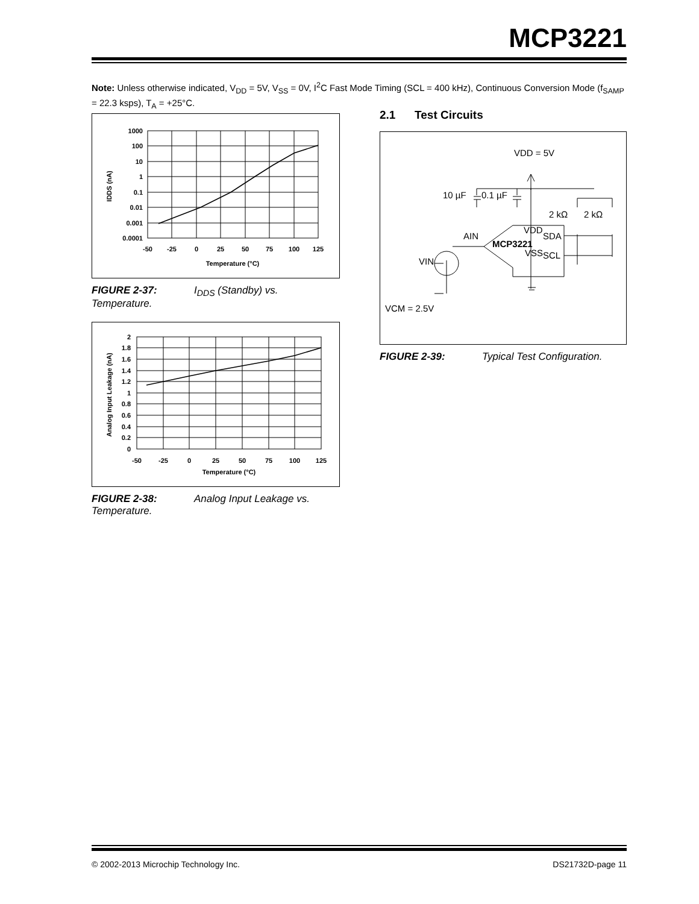MCP3221
Note: Unless otherwise indicated, V<sub>DD</sub> = 5V, V<sub>SS</sub> = 0V, I<sup>2</sup>C Fast Mode Timing (SCL = 400 kHz), Continuous Conversion Mode (f<sub>SAMP</sub> = 22.3 ksps), T<sub>A</sub> = +25°C.
1000
100
10
1
0.1
0.01
0.001
0.0001
-50
-25
0
25
50
75
100
125
Temperature (°C)
IDDS (nA)
FIGURE 2-37: I<sub>DDS</sub> (Standby) vs. Temperature.
2
1.8
1.6
1.4
1.2
1
0.8
0.6
0.4
0.2
0
-50
-25
0
25
50
75
100
125
Temperature (°C)
Analog Input Leakage (nA)
FIGURE 2-38: Analog Input Leakage vs. Temperature.
2.1 Test Circuits
VDD = 5V
10 µF
0.1 µF
2 kΩ
2 kΩ
VDD
SDA
AIN
MCP3221
VSS
SCL
VIN
VCM = 2.5V
FIGURE 2-39: Typical Test Configuration.
© 2002-2013 Microchip Technology Inc.
DS21732D-page 11